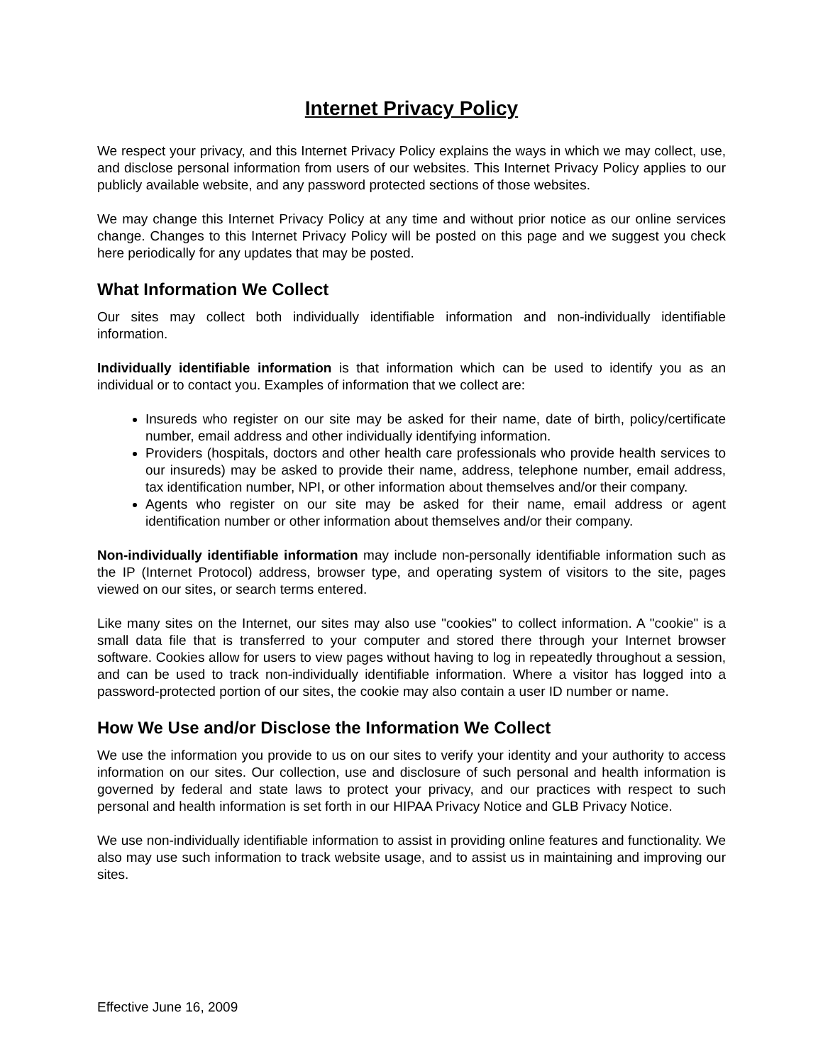Internet Privacy Policy
We respect your privacy, and this Internet Privacy Policy explains the ways in which we may collect, use, and disclose personal information from users of our websites. This Internet Privacy Policy applies to our publicly available website, and any password protected sections of those websites.
We may change this Internet Privacy Policy at any time and without prior notice as our online services change. Changes to this Internet Privacy Policy will be posted on this page and we suggest you check here periodically for any updates that may be posted.
What Information We Collect
Our sites may collect both individually identifiable information and non-individually identifiable information.
Individually identifiable information is that information which can be used to identify you as an individual or to contact you. Examples of information that we collect are:
Insureds who register on our site may be asked for their name, date of birth, policy/certificate number, email address and other individually identifying information.
Providers (hospitals, doctors and other health care professionals who provide health services to our insureds) may be asked to provide their name, address, telephone number, email address, tax identification number, NPI, or other information about themselves and/or their company.
Agents who register on our site may be asked for their name, email address or agent identification number or other information about themselves and/or their company.
Non-individually identifiable information may include non-personally identifiable information such as the IP (Internet Protocol) address, browser type, and operating system of visitors to the site, pages viewed on our sites, or search terms entered.
Like many sites on the Internet, our sites may also use "cookies" to collect information. A "cookie" is a small data file that is transferred to your computer and stored there through your Internet browser software. Cookies allow for users to view pages without having to log in repeatedly throughout a session, and can be used to track non-individually identifiable information. Where a visitor has logged into a password-protected portion of our sites, the cookie may also contain a user ID number or name.
How We Use and/or Disclose the Information We Collect
We use the information you provide to us on our sites to verify your identity and your authority to access information on our sites. Our collection, use and disclosure of such personal and health information is governed by federal and state laws to protect your privacy, and our practices with respect to such personal and health information is set forth in our HIPAA Privacy Notice and GLB Privacy Notice.
We use non-individually identifiable information to assist in providing online features and functionality. We also may use such information to track website usage, and to assist us in maintaining and improving our sites.
Effective June 16, 2009